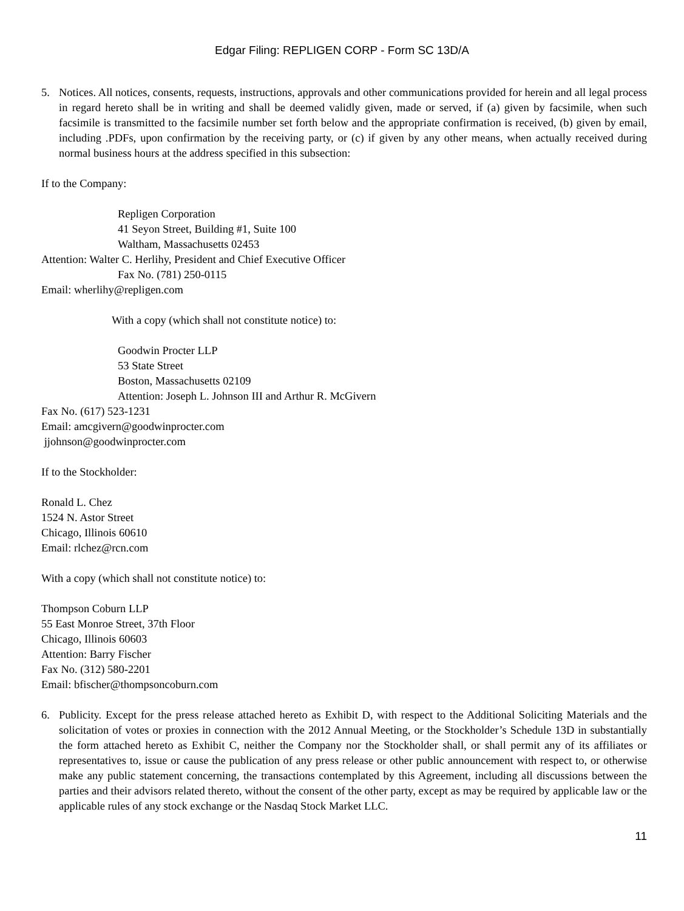Edgar Filing: REPLIGEN CORP - Form SC 13D/A
5. Notices. All notices, consents, requests, instructions, approvals and other communications provided for herein and all legal process in regard hereto shall be in writing and shall be deemed validly given, made or served, if (a) given by facsimile, when such facsimile is transmitted to the facsimile number set forth below and the appropriate confirmation is received, (b) given by email, including .PDFs, upon confirmation by the receiving party, or (c) if given by any other means, when actually received during normal business hours at the address specified in this subsection:
If to the Company:
Repligen Corporation
41 Seyon Street, Building #1, Suite 100
Waltham, Massachusetts 02453
Attention: Walter C. Herlihy, President and Chief Executive Officer
Fax No. (781) 250-0115
Email: wherlihy@repligen.com
With a copy (which shall not constitute notice) to:
Goodwin Procter LLP
53 State Street
Boston, Massachusetts 02109
Attention: Joseph L. Johnson III and Arthur R. McGivern
Fax No. (617) 523-1231
Email: amcgivern@goodwinprocter.com
jjohnson@goodwinprocter.com
If to the Stockholder:
Ronald L. Chez
1524 N. Astor Street
Chicago, Illinois 60610
Email: rlchez@rcn.com
With a copy (which shall not constitute notice) to:
Thompson Coburn LLP
55 East Monroe Street, 37th Floor
Chicago, Illinois 60603
Attention: Barry Fischer
Fax No. (312) 580-2201
Email: bfischer@thompsoncoburn.com
6. Publicity. Except for the press release attached hereto as Exhibit D, with respect to the Additional Soliciting Materials and the solicitation of votes or proxies in connection with the 2012 Annual Meeting, or the Stockholder’s Schedule 13D in substantially the form attached hereto as Exhibit C, neither the Company nor the Stockholder shall, or shall permit any of its affiliates or representatives to, issue or cause the publication of any press release or other public announcement with respect to, or otherwise make any public statement concerning, the transactions contemplated by this Agreement, including all discussions between the parties and their advisors related thereto, without the consent of the other party, except as may be required by applicable law or the applicable rules of any stock exchange or the Nasdaq Stock Market LLC.
11